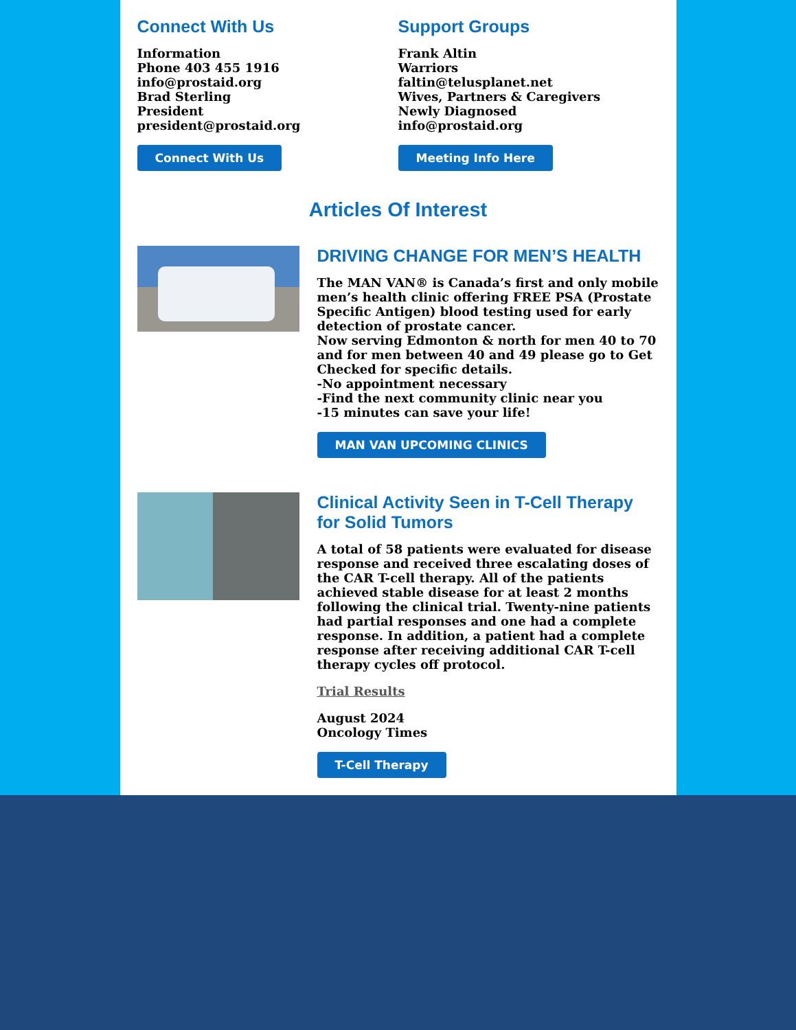Connect With Us
Information
Phone 403 455 1916
info@prostaid.org
Brad Sterling
President
president@prostaid.org
Connect With Us
Support Groups
Frank Altin
Warriors
faltin@telusplanet.net
Wives, Partners & Caregivers
Newly Diagnosed
info@prostaid.org
Meeting Info Here
Articles Of Interest
DRIVING CHANGE FOR MEN’S HEALTH
The MAN VAN® is Canada’s first and only mobile men’s health clinic offering FREE PSA (Prostate Specific Antigen) blood testing used for early detection of prostate cancer.
Now serving Edmonton & north for men 40 to 70 and for men between 40 and 49 please go to Get Checked for specific details.
-No appointment necessary
-Find the next community clinic near you
-15 minutes can save your life!
MAN VAN UPCOMING CLINICS
Clinical Activity Seen in T-Cell Therapy for Solid Tumors
A total of 58 patients were evaluated for disease response and received three escalating doses of the CAR T-cell therapy. All of the patients achieved stable disease for at least 2 months following the clinical trial. Twenty-nine patients had partial responses and one had a complete response. In addition, a patient had a complete response after receiving additional CAR T-cell therapy cycles off protocol.
Trial Results
August 2024
Oncology Times
T-Cell Therapy